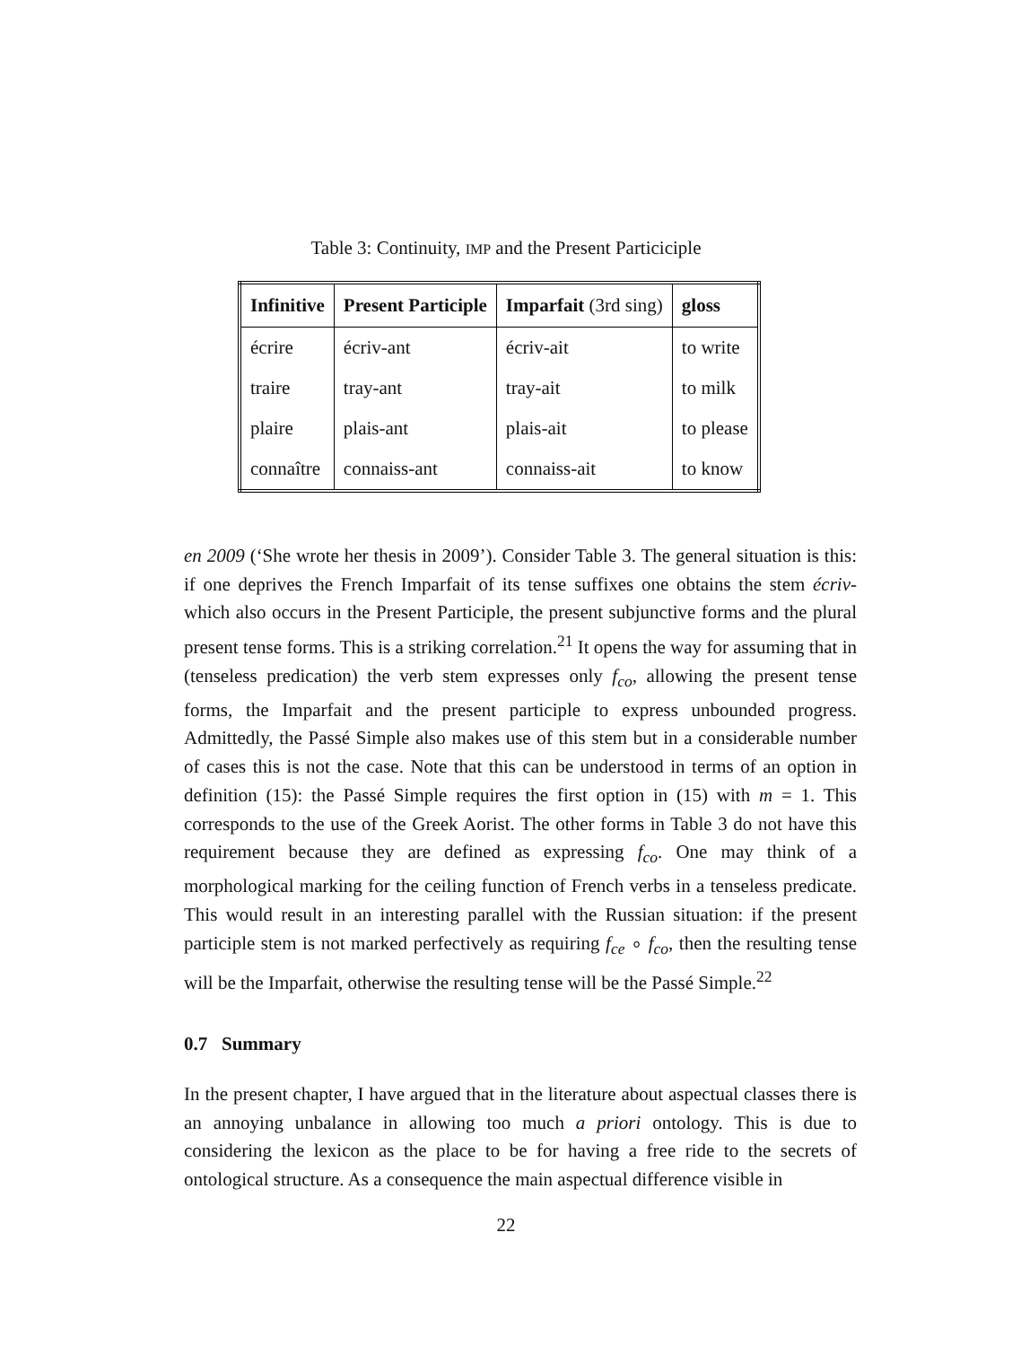Table 3: Continuity, IMP and the Present Particiciple
| Infinitive | Present Participle | Imparfait (3rd sing) | gloss |
| --- | --- | --- | --- |
| écrire | écriv-ant | écriv-ait | to write |
| traire | tray-ant | tray-ait | to milk |
| plaire | plais-ant | plais-ait | to please |
| connaître | connaiss-ant | connaiss-ait | to know |
en 2009 (‘She wrote her thesis in 2009’). Consider Table 3. The general situation is this: if one deprives the French Imparfait of its tense suffixes one obtains the stem écriv- which also occurs in the Present Participle, the present subjunctive forms and the plural present tense forms. This is a striking correlation.<sup>21</sup> It opens the way for assuming that in (tenseless predication) the verb stem expresses only f<sub>co</sub>, allowing the present tense forms, the Imparfait and the present participle to express unbounded progress. Admittedly, the Passé Simple also makes use of this stem but in a considerable number of cases this is not the case. Note that this can be understood in terms of an option in definition (15): the Passé Simple requires the first option in (15) with m = 1. This corresponds to the use of the Greek Aorist. The other forms in Table 3 do not have this requirement because they are defined as expressing f<sub>co</sub>. One may think of a morphological marking for the ceiling function of French verbs in a tenseless predicate. This would result in an interesting parallel with the Russian situation: if the present participle stem is not marked perfectively as requiring f<sub>ce</sub> ∘ f<sub>co</sub>, then the resulting tense will be the Imparfait, otherwise the resulting tense will be the Passé Simple.<sup>22</sup>
0.7 Summary
In the present chapter, I have argued that in the literature about aspectual classes there is an annoying unbalance in allowing too much a priori ontology. This is due to considering the lexicon as the place to be for having a free ride to the secrets of ontological structure. As a consequence the main aspectual difference visible in
22